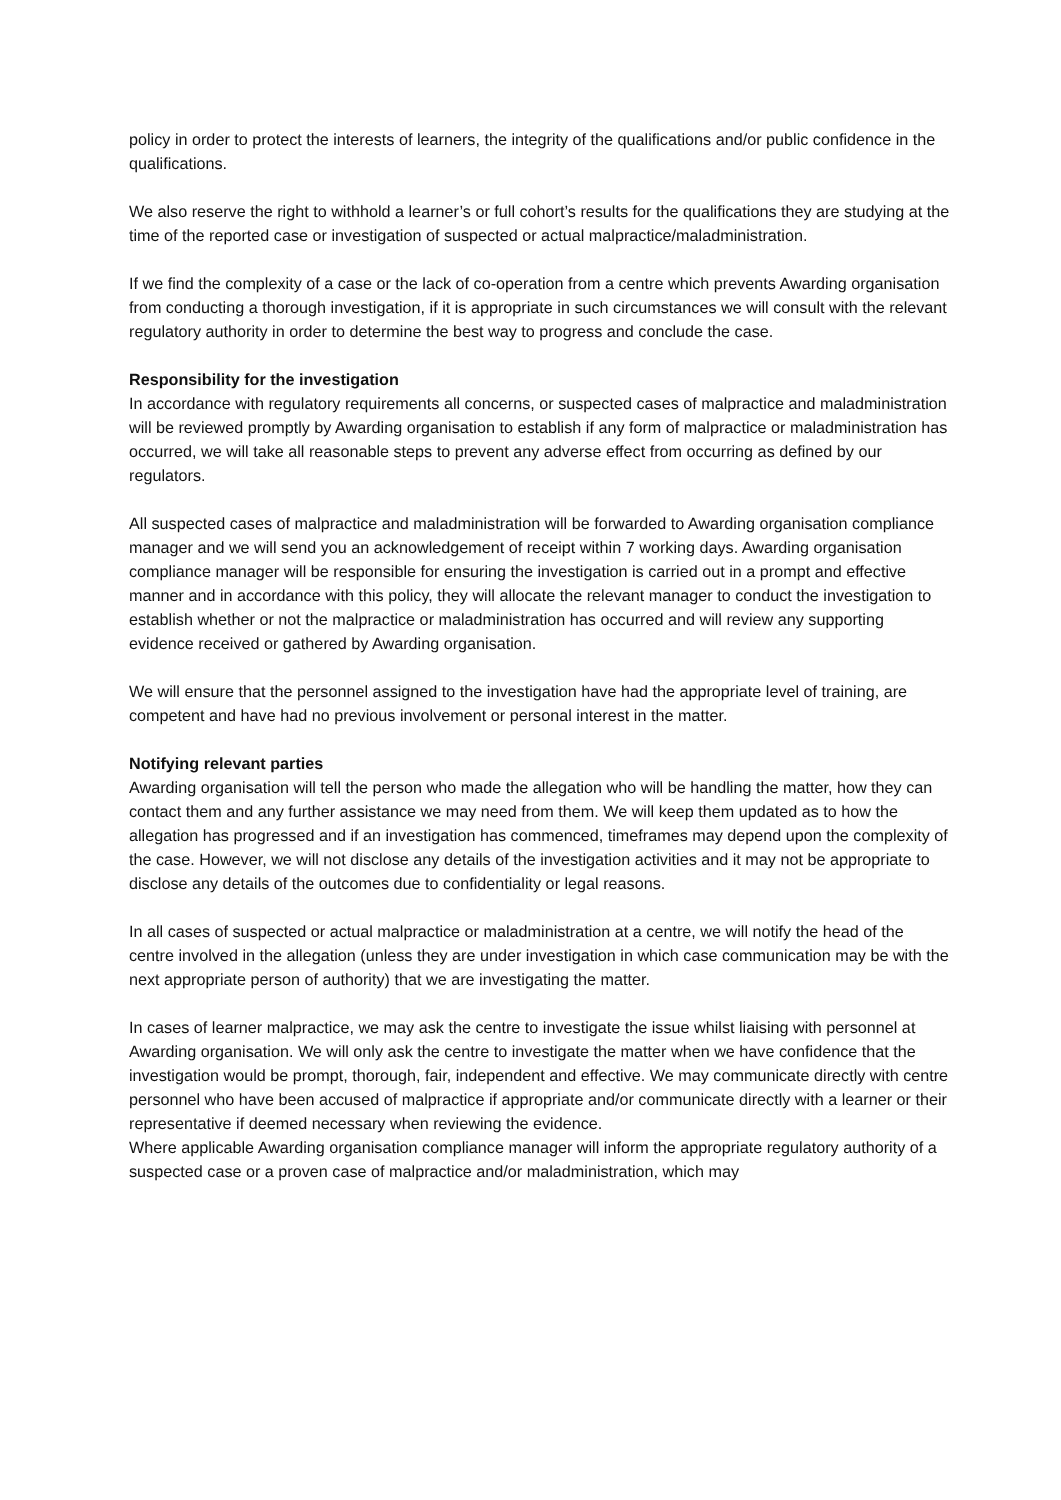policy in order to protect the interests of learners, the integrity of the qualifications and/or public confidence in the qualifications.
We also reserve the right to withhold a learner’s or full cohort’s results for the qualifications they are studying at the time of the reported case or investigation of suspected or actual malpractice/maladministration.
If we find the complexity of a case or the lack of co-operation from a centre which prevents Awarding organisation from conducting a thorough investigation, if it is appropriate in such circumstances we will consult with the relevant regulatory authority in order to determine the best way to progress and conclude the case.
Responsibility for the investigation
In accordance with regulatory requirements all concerns, or suspected cases of malpractice and maladministration will be reviewed promptly by Awarding organisation to establish if any form of malpractice or maladministration has occurred, we will take all reasonable steps to prevent any adverse effect from occurring as defined by our regulators.
All suspected cases of malpractice and maladministration will be forwarded to Awarding organisation compliance manager and we will send you an acknowledgement of receipt within 7 working days. Awarding organisation compliance manager will be responsible for ensuring the investigation is carried out in a prompt and effective manner and in accordance with this policy, they will allocate the relevant manager to conduct the investigation to establish whether or not the malpractice or maladministration has occurred and will review any supporting evidence received or gathered by Awarding organisation.
We will ensure that the personnel assigned to the investigation have had the appropriate level of training, are competent and have had no previous involvement or personal interest in the matter.
Notifying relevant parties
Awarding organisation will tell the person who made the allegation who will be handling the matter, how they can contact them and any further assistance we may need from them. We will keep them updated as to how the allegation has progressed and if an investigation has commenced, timeframes may depend upon the complexity of the case. However, we will not disclose any details of the investigation activities and it may not be appropriate to disclose any details of the outcomes due to confidentiality or legal reasons.
In all cases of suspected or actual malpractice or maladministration at a centre, we will notify the head of the centre involved in the allegation (unless they are under investigation in which case communication may be with the next appropriate person of authority) that we are investigating the matter.
In cases of learner malpractice, we may ask the centre to investigate the issue whilst liaising with personnel at Awarding organisation. We will only ask the centre to investigate the matter when we have confidence that the investigation would be prompt, thorough, fair, independent and effective. We may communicate directly with centre personnel who have been accused of malpractice if appropriate and/or communicate directly with a learner or their representative if deemed necessary when reviewing the evidence.
Where applicable Awarding organisation compliance manager will inform the appropriate regulatory authority of a suspected case or a proven case of malpractice and/or maladministration, which may